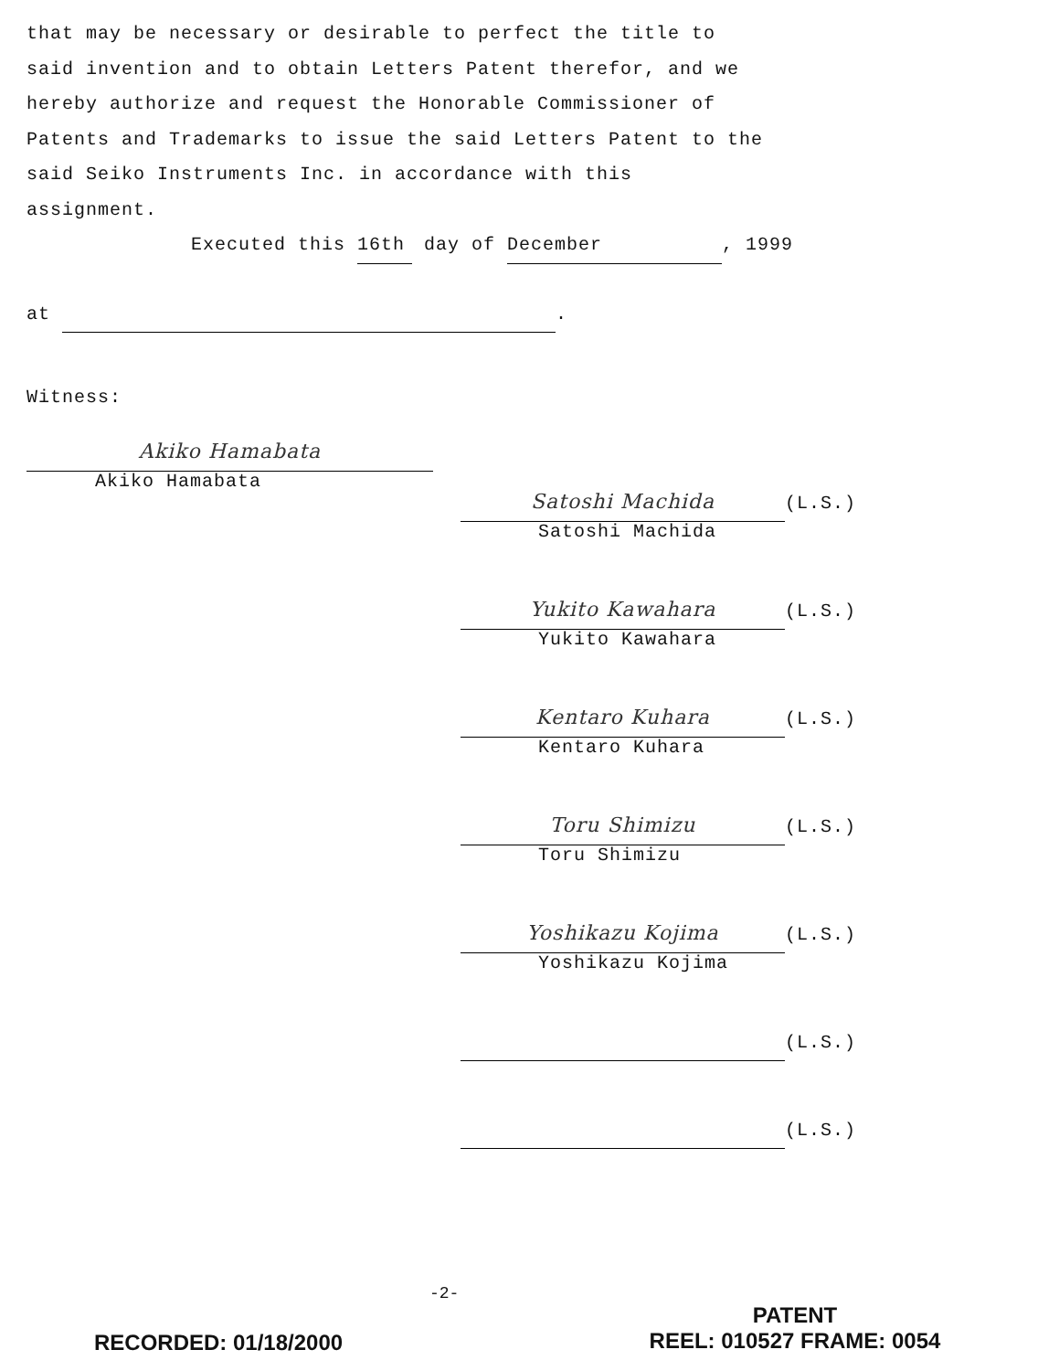that may be necessary or desirable to perfect the title to
said invention and to obtain Letters Patent therefor, and we
hereby authorize and request the Honorable Commissioner of
Patents and Trademarks to issue the said Letters Patent to the
said Seiko Instruments Inc. in accordance with this
assignment.
Executed this 16th day of December, 1999
at .
Witness:
Akiko Hamabata
Akiko Hamabata
Satoshi Machida
(L.S.)
Satoshi Machida
Yukito Kawahara
(L.S.)
Yukito Kawahara
Kentaro Kuhara
(L.S.)
Kentaro Kuhara
Toru Shimizu
(L.S.)
Toru Shimizu
Yoshikazu Kojima
(L.S.)
Yoshikazu Kojima
(L.S.)
(L.S.)
-2-
RECORDED: 01/18/2000
PATENT
REEL: 010527 FRAME: 0054